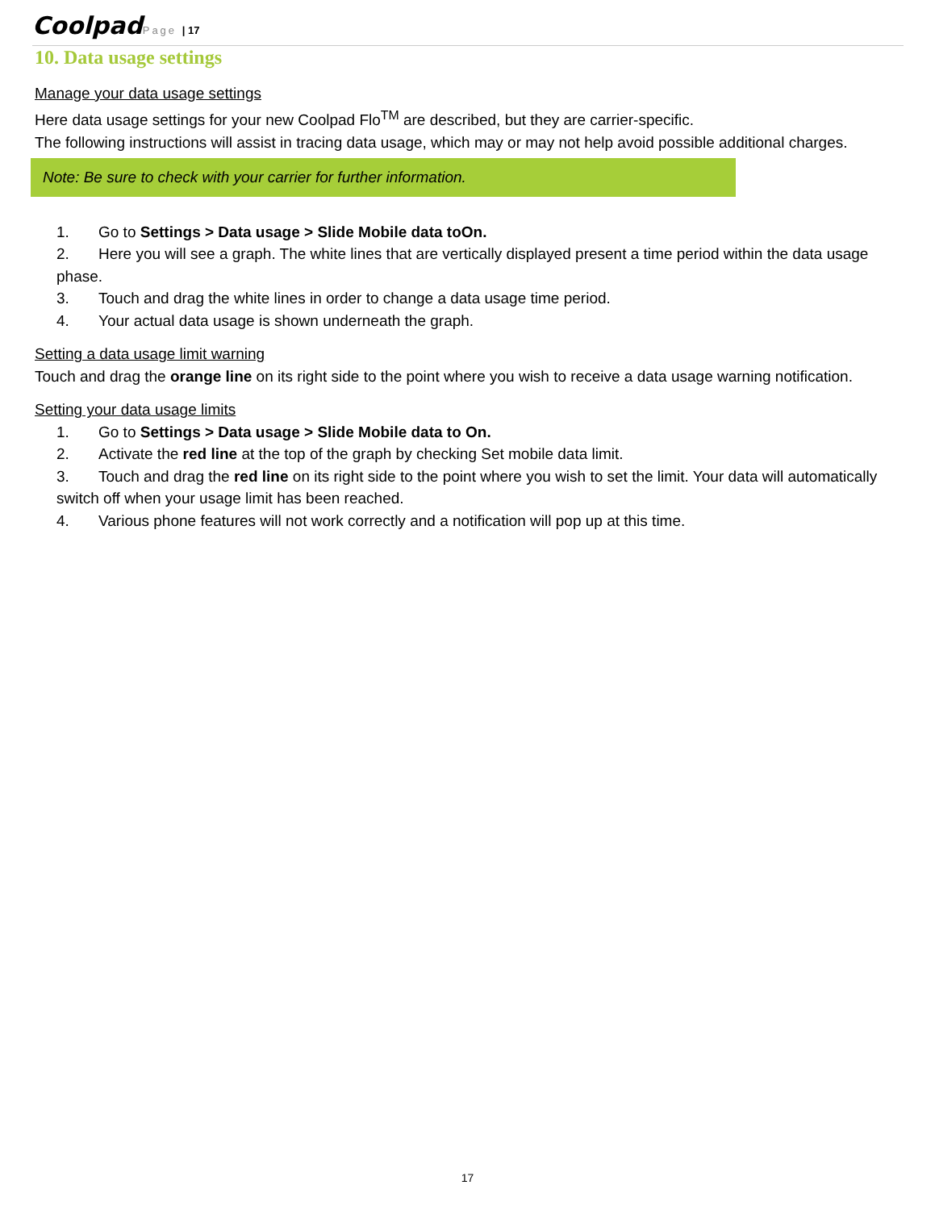Coolpad Page | 17
10. Data usage settings
Manage your data usage settings
Here data usage settings for your new Coolpad Flo<sup>TM</sup> are described, but they are carrier-specific.
The following instructions will assist in tracing data usage, which may or may not help avoid possible additional charges.
Note: Be sure to check with your carrier for further information.
1. Go to Settings > Data usage > Slide Mobile data toOn.
2. Here you will see a graph. The white lines that are vertically displayed present a time period within the data usage phase.
3. Touch and drag the white lines in order to change a data usage time period.
4. Your actual data usage is shown underneath the graph.
Setting a data usage limit warning
Touch and drag the orange line on its right side to the point where you wish to receive a data usage warning notification.
Setting your data usage limits
1. Go to Settings > Data usage > Slide Mobile data to On.
2. Activate the red line at the top of the graph by checking Set mobile data limit.
3. Touch and drag the red line on its right side to the point where you wish to set the limit. Your data will automatically switch off when your usage limit has been reached.
4. Various phone features will not work correctly and a notification will pop up at this time.
17